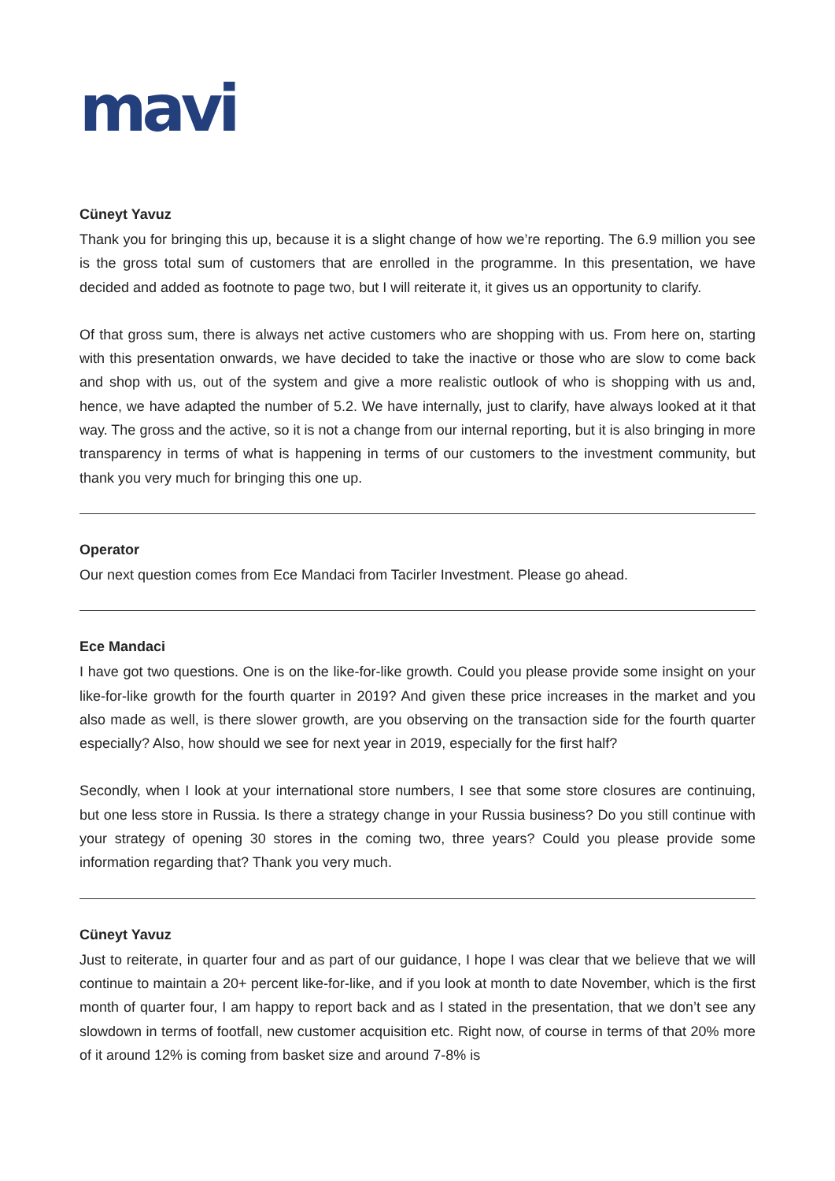mavi
Cüneyt Yavuz
Thank you for bringing this up, because it is a slight change of how we’re reporting. The 6.9 million you see is the gross total sum of customers that are enrolled in the programme. In this presentation, we have decided and added as footnote to page two, but I will reiterate it, it gives us an opportunity to clarify.
Of that gross sum, there is always net active customers who are shopping with us. From here on, starting with this presentation onwards, we have decided to take the inactive or those who are slow to come back and shop with us, out of the system and give a more realistic outlook of who is shopping with us and, hence, we have adapted the number of 5.2. We have internally, just to clarify, have always looked at it that way. The gross and the active, so it is not a change from our internal reporting, but it is also bringing in more transparency in terms of what is happening in terms of our customers to the investment community, but thank you very much for bringing this one up.
Operator
Our next question comes from Ece Mandaci from Tacirler Investment. Please go ahead.
Ece Mandaci
I have got two questions. One is on the like-for-like growth. Could you please provide some insight on your like-for-like growth for the fourth quarter in 2019? And given these price increases in the market and you also made as well, is there slower growth, are you observing on the transaction side for the fourth quarter especially? Also, how should we see for next year in 2019, especially for the first half?
Secondly, when I look at your international store numbers, I see that some store closures are continuing, but one less store in Russia. Is there a strategy change in your Russia business? Do you still continue with your strategy of opening 30 stores in the coming two, three years? Could you please provide some information regarding that? Thank you very much.
Cüneyt Yavuz
Just to reiterate, in quarter four and as part of our guidance, I hope I was clear that we believe that we will continue to maintain a 20+ percent like-for-like, and if you look at month to date November, which is the first month of quarter four, I am happy to report back and as I stated in the presentation, that we don’t see any slowdown in terms of footfall, new customer acquisition etc. Right now, of course in terms of that 20% more of it around 12% is coming from basket size and around 7-8% is